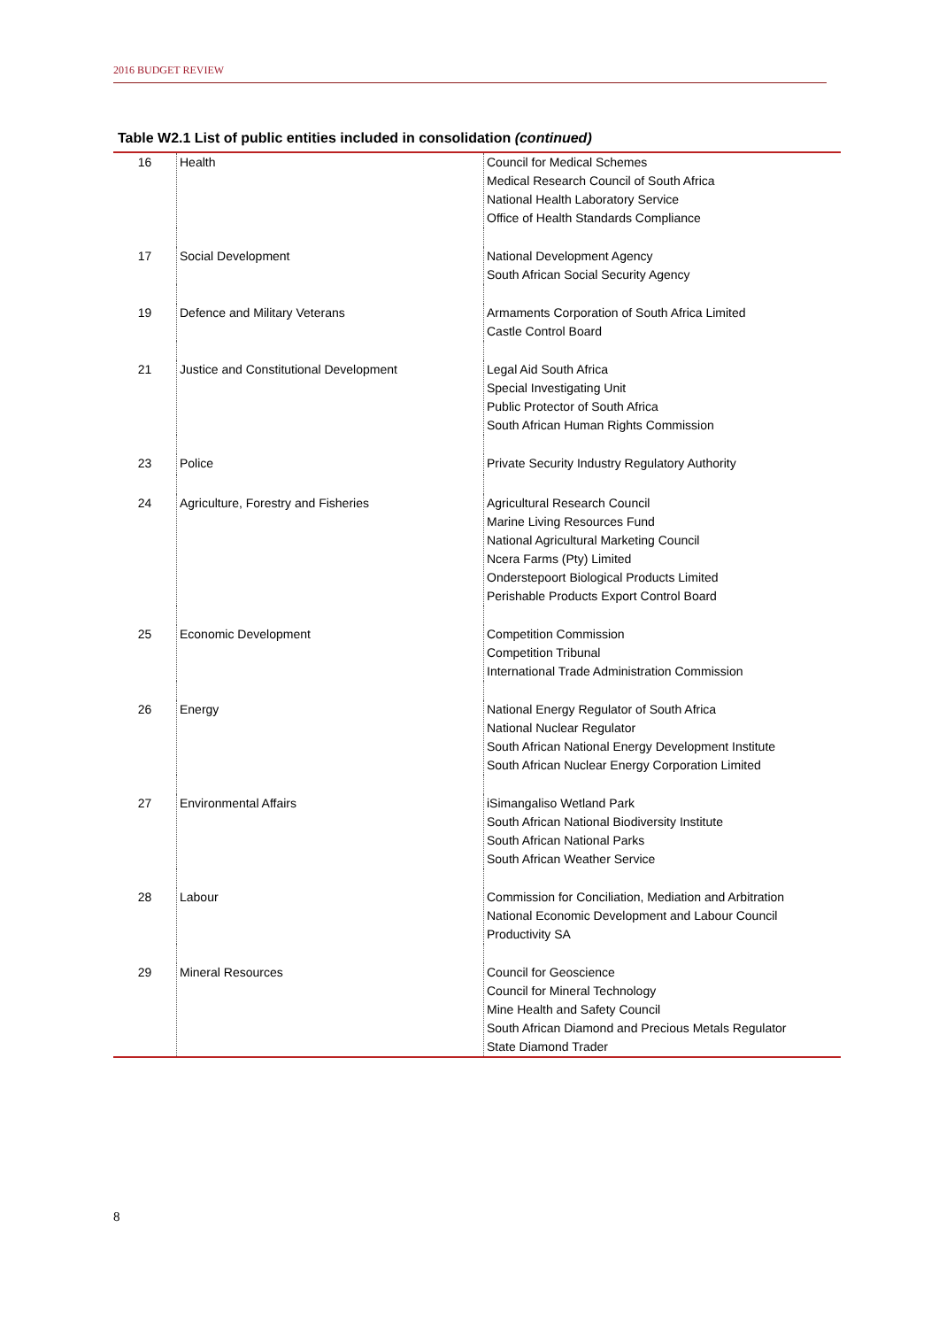2016 BUDGET REVIEW
Table W2.1 List of public entities included in consolidation (continued)
| 16 | Health | Council for Medical Schemes Medical Research Council of South Africa National Health Laboratory Service Office of Health Standards Compliance |
| 17 | Social Development | National Development Agency South African Social Security Agency |
| 19 | Defence and Military Veterans | Armaments Corporation of South Africa Limited Castle Control Board |
| 21 | Justice and Constitutional Development | Legal Aid South Africa Special Investigating Unit Public Protector of South Africa South African Human Rights Commission |
| 23 | Police | Private Security Industry Regulatory Authority |
| 24 | Agriculture, Forestry and Fisheries | Agricultural Research Council Marine Living Resources Fund National Agricultural Marketing Council Ncera Farms (Pty) Limited Onderstepoort Biological Products Limited Perishable Products Export Control Board |
| 25 | Economic Development | Competition Commission Competition Tribunal International Trade Administration Commission |
| 26 | Energy | National Energy Regulator of South Africa National Nuclear Regulator South African National Energy Development Institute South African Nuclear Energy Corporation Limited |
| 27 | Environmental Affairs | iSimangaliso Wetland Park South African National Biodiversity Institute South African National Parks South African Weather Service |
| 28 | Labour | Commission for Conciliation, Mediation and Arbitration National Economic Development and Labour Council Productivity SA |
| 29 | Mineral Resources | Council for Geoscience Council for Mineral Technology Mine Health and Safety Council South African Diamond and Precious Metals Regulator State Diamond Trader |
8